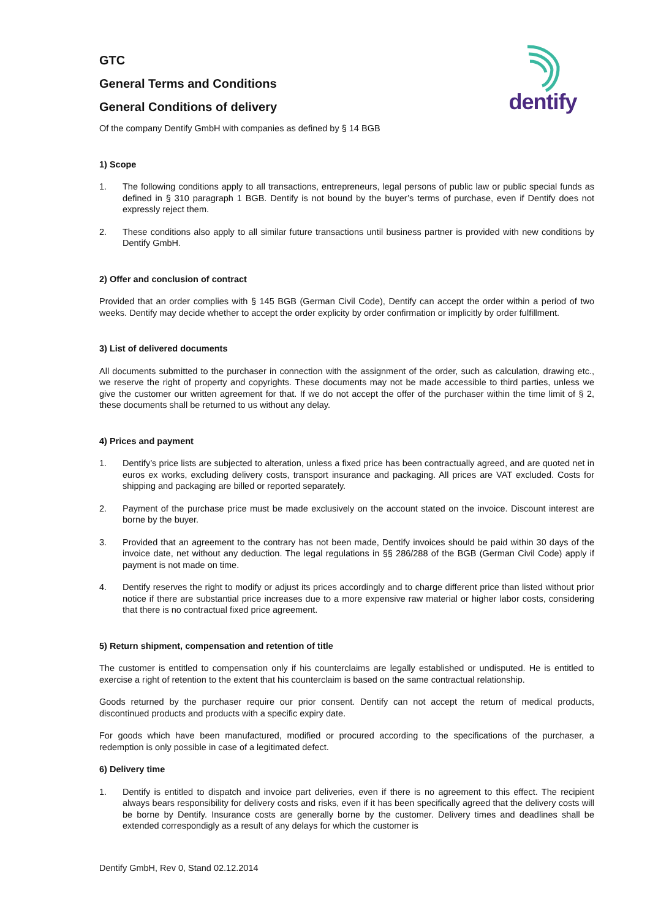dentify
GTC
General Terms and Conditions
General Conditions of delivery
Of the company Dentify GmbH with companies as defined by § 14 BGB
1) Scope
1. The following conditions apply to all transactions, entrepreneurs, legal persons of public law or public special funds as defined in § 310 paragraph 1 BGB. Dentify is not bound by the buyer’s terms of purchase, even if Dentify does not expressly reject them.
2. These conditions also apply to all similar future transactions until business partner is provided with new conditions by Dentify GmbH.
2) Offer and conclusion of contract
Provided that an order complies with § 145 BGB (German Civil Code), Dentify can accept the order within a period of two weeks. Dentify may decide whether to accept the order explicity by order confirmation or implicitly by order fulfillment.
3) List of delivered documents
All documents submitted to the purchaser in connection with the assignment of the order, such as calculation, drawing etc., we reserve the right of property and copyrights. These documents may not be made accessible to third parties, unless we give the customer our written agreement for that. If we do not accept the offer of the purchaser within the time limit of § 2, these documents shall be returned to us without any delay.
4) Prices and payment
1. Dentify’s price lists are subjected to alteration, unless a fixed price has been contractually agreed, and are quoted net in euros ex works, excluding delivery costs, transport insurance and packaging. All prices are VAT excluded. Costs for shipping and packaging are billed or reported separately.
2. Payment of the purchase price must be made exclusively on the account stated on the invoice. Discount interest are borne by the buyer.
3. Provided that an agreement to the contrary has not been made, Dentify invoices should be paid within 30 days of the invoice date, net without any deduction. The legal regulations in §§ 286/288 of the BGB (German Civil Code) apply if payment is not made on time.
4. Dentify reserves the right to modify or adjust its prices accordingly and to charge different price than listed without prior notice if there are substantial price increases due to a more expensive raw material or higher labor costs, considering that there is no contractual fixed price agreement.
5) Return shipment, compensation and retention of title
The customer is entitled to compensation only if his counterclaims are legally established or undisputed. He is entitled to exercise a right of retention to the extent that his counterclaim is based on the same contractual relationship.
Goods returned by the purchaser require our prior consent. Dentify can not accept the return of medical products, discontinued products and products with a specific expiry date.
For goods which have been manufactured, modified or procured according to the specifications of the purchaser, a redemption is only possible in case of a legitimated defect.
6) Delivery time
1. Dentify is entitled to dispatch and invoice part deliveries, even if there is no agreement to this effect. The recipient always bears responsibility for delivery costs and risks, even if it has been specifically agreed that the delivery costs will be borne by Dentify. Insurance costs are generally borne by the customer. Delivery times and deadlines shall be extended correspondigly as a result of any delays for which the customer is
Dentify GmbH, Rev 0, Stand 02.12.2014